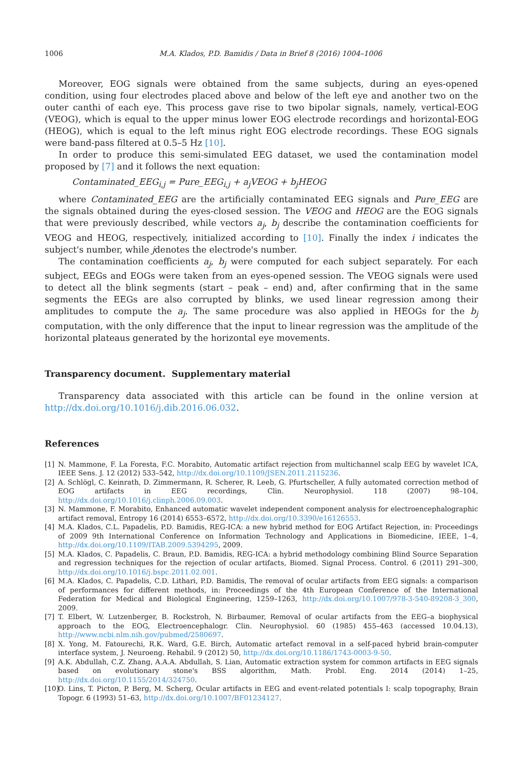1006 M.A. Klados, P.D. Bamidis / Data in Brief 8 (2016) 1004–1006
Moreover, EOG signals were obtained from the same subjects, during an eyes-opened condition, using four electrodes placed above and below of the left eye and another two on the outer canthi of each eye. This process gave rise to two bipolar signals, namely, vertical-EOG (VEOG), which is equal to the upper minus lower EOG electrode recordings and horizontal-EOG (HEOG), which is equal to the left minus right EOG electrode recordings. These EOG signals were band-pass filtered at 0.5–5 Hz [10].
In order to produce this semi-simulated EEG dataset, we used the contamination model proposed by [7] and it follows the next equation:
Contaminated_EEG<sub>i,j</sub> = Pure_EEG<sub>i,j</sub> + a<sub>j</sub>VEOG + b<sub>j</sub>HEOG
where Contaminated_EEG are the artificially contaminated EEG signals and Pure_EEG are the signals obtained during the eyes-closed session. The VEOG and HEOG are the EOG signals that were previously described, while vectors a<sub>j</sub>, b<sub>j</sub> describe the contamination coefficients for VEOG and HEOG, respectively, initialized according to [10]. Finally the index i indicates the subject's number, while jdenotes the electrode's number.
The contamination coefficients a<sub>j</sub>, b<sub>j</sub> were computed for each subject separately. For each subject, EEGs and EOGs were taken from an eyes-opened session. The VEOG signals were used to detect all the blink segments (start – peak – end) and, after confirming that in the same segments the EEGs are also corrupted by blinks, we used linear regression among their amplitudes to compute the a<sub>j</sub>. The same procedure was also applied in HEOGs for the b<sub>j</sub> computation, with the only difference that the input to linear regression was the amplitude of the horizontal plateaus generated by the horizontal eye movements.
Transparency document. Supplementary material
Transparency data associated with this article can be found in the online version at http://dx.doi.org/10.1016/j.dib.2016.06.032.
References
[1] N. Mammone, F. La Foresta, F.C. Morabito, Automatic artifact rejection from multichannel scalp EEG by wavelet ICA, IEEE Sens. J. 12 (2012) 533–542, http://dx.doi.org/10.1109/JSEN.2011.2115236.
[2] A. Schlögl, C. Keinrath, D. Zimmermann, R. Scherer, R. Leeb, G. Pfurtscheller, A fully automated correction method of EOG artifacts in EEG recordings, Clin. Neurophysiol. 118 (2007) 98–104, http://dx.doi.org/10.1016/j.clinph.2006.09.003.
[3] N. Mammone, F. Morabito, Enhanced automatic wavelet independent component analysis for electroencephalographic artifact removal, Entropy 16 (2014) 6553–6572, http://dx.doi.org/10.3390/e16126553.
[4] M.A. Klados, C.L. Papadelis, P.D. Bamidis, REG-ICA: a new hybrid method for EOG Artifact Rejection, in: Proceedings of 2009 9th International Conference on Information Technology and Applications in Biomedicine, IEEE, 1–4, http://dx.doi.org/10.1109/ITAB.2009.5394295, 2009.
[5] M.A. Klados, C. Papadelis, C. Braun, P.D. Bamidis, REG-ICA: a hybrid methodology combining Blind Source Separation and regression techniques for the rejection of ocular artifacts, Biomed. Signal Process. Control. 6 (2011) 291–300, http://dx.doi.org/10.1016/j.bspc.2011.02.001.
[6] M.A. Klados, C. Papadelis, C.D. Lithari, P.D. Bamidis, The removal of ocular artifacts from EEG signals: a comparison of performances for different methods, in: Proceedings of the 4th European Conference of the International Federation for Medical and Biological Engineering, 1259–1263, http://dx.doi.org/10.1007/978-3-540-89208-3_300, 2009.
[7] T. Elbert, W. Lutzenberger, B. Rockstroh, N. Birbaumer, Removal of ocular artifacts from the EEG–a biophysical approach to the EOG, Electroencephalogr. Clin. Neurophysiol. 60 (1985) 455–463 (accessed 10.04.13), http://www.ncbi.nlm.nih.gov/pubmed/2580697.
[8] X. Yong, M. Fatourechi, R.K. Ward, G.E. Birch, Automatic artefact removal in a self-paced hybrid brain-computer interface system, J. Neuroeng. Rehabil. 9 (2012) 50, http://dx.doi.org/10.1186/1743-0003-9-50.
[9] A.K. Abdullah, C.Z. Zhang, A.A.A. Abdullah, S. Lian, Automatic extraction system for common artifacts in EEG signals based on evolutionary stone's BSS algorithm, Math. Probl. Eng. 2014 (2014) 1–25, http://dx.doi.org/10.1155/2014/324750.
[10] O. Lins, T. Picton, P. Berg, M. Scherg, Ocular artifacts in EEG and event-related potentials I: scalp topography, Brain Topogr. 6 (1993) 51–63, http://dx.doi.org/10.1007/BF01234127.